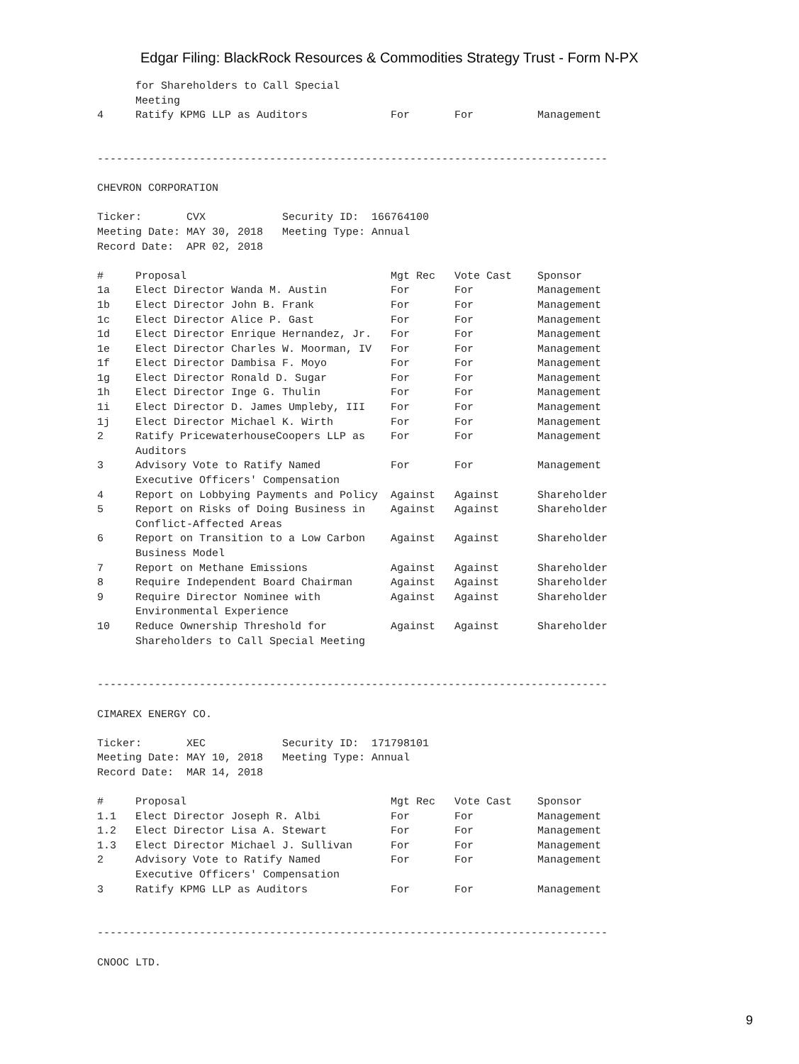Edgar Filing: BlackRock Resources & Commodities Strategy Trust - Form N-PX
      for Shareholders to Call Special
      Meeting
4     Ratify KPMG LLP as Auditors             For       For          Management


--------------------------------------------------------------------------------

CHEVRON CORPORATION

Ticker:       CVX            Security ID:  166764100
Meeting Date: MAY 30, 2018   Meeting Type: Annual
Record Date:  APR 02, 2018

#     Proposal                                Mgt Rec   Vote Cast    Sponsor
1a    Elect Director Wanda M. Austin          For       For          Management
1b    Elect Director John B. Frank            For       For          Management
1c    Elect Director Alice P. Gast            For       For          Management
1d    Elect Director Enrique Hernandez, Jr.   For       For          Management
1e    Elect Director Charles W. Moorman, IV   For       For          Management
1f    Elect Director Dambisa F. Moyo          For       For          Management
1g    Elect Director Ronald D. Sugar          For       For          Management
1h    Elect Director Inge G. Thulin           For       For          Management
1i    Elect Director D. James Umpleby, III    For       For          Management
1j    Elect Director Michael K. Wirth         For       For          Management
2     Ratify PricewaterhouseCoopers LLP as    For       For          Management
      Auditors
3     Advisory Vote to Ratify Named           For       For          Management
      Executive Officers' Compensation
4     Report on Lobbying Payments and Policy  Against   Against      Shareholder
5     Report on Risks of Doing Business in    Against   Against      Shareholder
      Conflict-Affected Areas
6     Report on Transition to a Low Carbon    Against   Against      Shareholder
      Business Model
7     Report on Methane Emissions             Against   Against      Shareholder
8     Require Independent Board Chairman      Against   Against      Shareholder
9     Require Director Nominee with           Against   Against      Shareholder
      Environmental Experience
10    Reduce Ownership Threshold for          Against   Against      Shareholder
      Shareholders to Call Special Meeting


--------------------------------------------------------------------------------

CIMAREX ENERGY CO.

Ticker:       XEC            Security ID:  171798101
Meeting Date: MAY 10, 2018   Meeting Type: Annual
Record Date:  MAR 14, 2018

#     Proposal                                Mgt Rec   Vote Cast    Sponsor
1.1   Elect Director Joseph R. Albi           For       For          Management
1.2   Elect Director Lisa A. Stewart          For       For          Management
1.3   Elect Director Michael J. Sullivan      For       For          Management
2     Advisory Vote to Ratify Named           For       For          Management
      Executive Officers' Compensation
3     Ratify KPMG LLP as Auditors             For       For          Management


--------------------------------------------------------------------------------

CNOOC LTD.
9